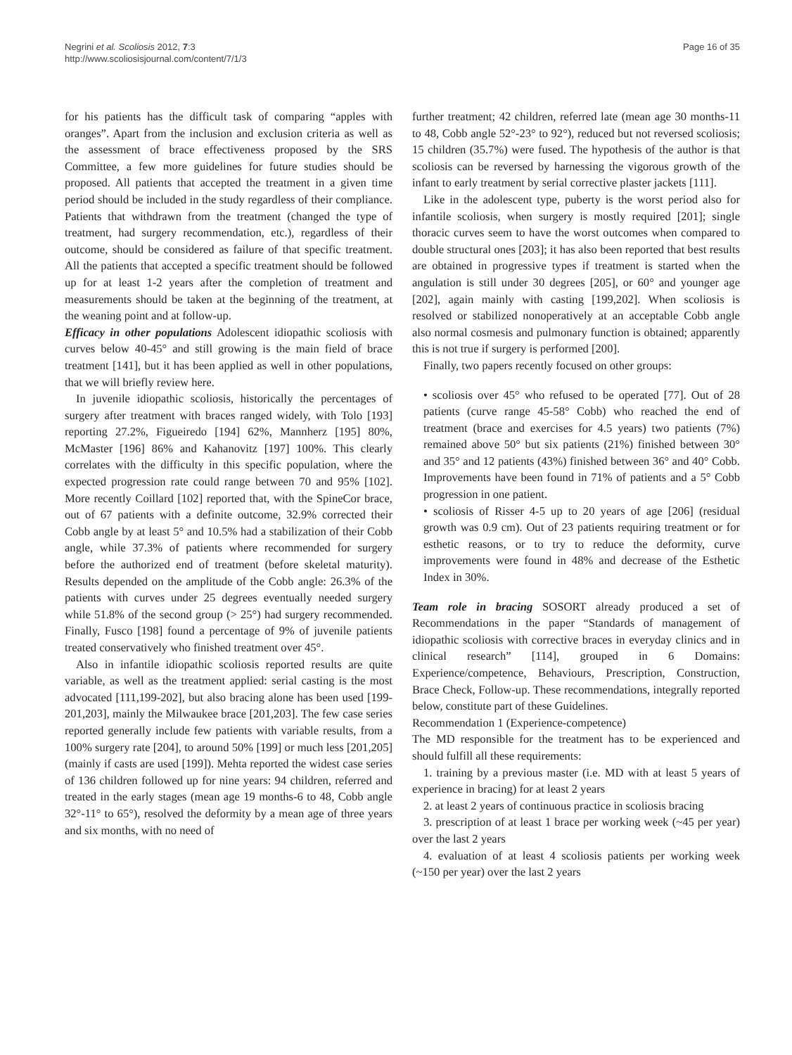Negrini et al. Scoliosis 2012, 7:3
http://www.scoliosisjournal.com/content/7/1/3
Page 16 of 35
for his patients has the difficult task of comparing “apples with oranges”. Apart from the inclusion and exclusion criteria as well as the assessment of brace effectiveness proposed by the SRS Committee, a few more guidelines for future studies should be proposed. All patients that accepted the treatment in a given time period should be included in the study regardless of their compliance. Patients that withdrawn from the treatment (changed the type of treatment, had surgery recommendation, etc.), regardless of their outcome, should be considered as failure of that specific treatment. All the patients that accepted a specific treatment should be followed up for at least 1-2 years after the completion of treatment and measurements should be taken at the beginning of the treatment, at the weaning point and at follow-up.
Efficacy in other populations Adolescent idiopathic scoliosis with curves below 40-45° and still growing is the main field of brace treatment [141], but it has been applied as well in other populations, that we will briefly review here.
In juvenile idiopathic scoliosis, historically the percentages of surgery after treatment with braces ranged widely, with Tolo [193] reporting 27.2%, Figueiredo [194] 62%, Mannherz [195] 80%, McMaster [196] 86% and Kahanovitz [197] 100%. This clearly correlates with the difficulty in this specific population, where the expected progression rate could range between 70 and 95% [102]. More recently Coillard [102] reported that, with the SpineCor brace, out of 67 patients with a definite outcome, 32.9% corrected their Cobb angle by at least 5° and 10.5% had a stabilization of their Cobb angle, while 37.3% of patients where recommended for surgery before the authorized end of treatment (before skeletal maturity). Results depended on the amplitude of the Cobb angle: 26.3% of the patients with curves under 25 degrees eventually needed surgery while 51.8% of the second group (> 25°) had surgery recommended. Finally, Fusco [198] found a percentage of 9% of juvenile patients treated conservatively who finished treatment over 45°.
Also in infantile idiopathic scoliosis reported results are quite variable, as well as the treatment applied: serial casting is the most advocated [111,199-202], but also bracing alone has been used [199-201,203], mainly the Milwaukee brace [201,203]. The few case series reported generally include few patients with variable results, from a 100% surgery rate [204], to around 50% [199] or much less [201,205] (mainly if casts are used [199]). Mehta reported the widest case series of 136 children followed up for nine years: 94 children, referred and treated in the early stages (mean age 19 months-6 to 48, Cobb angle 32°-11° to 65°), resolved the deformity by a mean age of three years and six months, with no need of
further treatment; 42 children, referred late (mean age 30 months-11 to 48, Cobb angle 52°-23° to 92°), reduced but not reversed scoliosis; 15 children (35.7%) were fused. The hypothesis of the author is that scoliosis can be reversed by harnessing the vigorous growth of the infant to early treatment by serial corrective plaster jackets [111].
Like in the adolescent type, puberty is the worst period also for infantile scoliosis, when surgery is mostly required [201]; single thoracic curves seem to have the worst outcomes when compared to double structural ones [203]; it has also been reported that best results are obtained in progressive types if treatment is started when the angulation is still under 30 degrees [205], or 60° and younger age [202], again mainly with casting [199,202]. When scoliosis is resolved or stabilized nonoperatively at an acceptable Cobb angle also normal cosmesis and pulmonary function is obtained; apparently this is not true if surgery is performed [200].
Finally, two papers recently focused on other groups:
• scoliosis over 45° who refused to be operated [77]. Out of 28 patients (curve range 45-58° Cobb) who reached the end of treatment (brace and exercises for 4.5 years) two patients (7%) remained above 50° but six patients (21%) finished between 30° and 35° and 12 patients (43%) finished between 36° and 40° Cobb. Improvements have been found in 71% of patients and a 5° Cobb progression in one patient.
• scoliosis of Risser 4-5 up to 20 years of age [206] (residual growth was 0.9 cm). Out of 23 patients requiring treatment or for esthetic reasons, or to try to reduce the deformity, curve improvements were found in 48% and decrease of the Esthetic Index in 30%.
Team role in bracing SOSORT already produced a set of Recommendations in the paper “Standards of management of idiopathic scoliosis with corrective braces in everyday clinics and in clinical research” [114], grouped in 6 Domains: Experience/competence, Behaviours, Prescription, Construction, Brace Check, Follow-up. These recommendations, integrally reported below, constitute part of these Guidelines.
Recommendation 1 (Experience-competence)
The MD responsible for the treatment has to be experienced and should fulfill all these requirements:
1. training by a previous master (i.e. MD with at least 5 years of experience in bracing) for at least 2 years
2. at least 2 years of continuous practice in scoliosis bracing
3. prescription of at least 1 brace per working week (~45 per year) over the last 2 years
4. evaluation of at least 4 scoliosis patients per working week (~150 per year) over the last 2 years